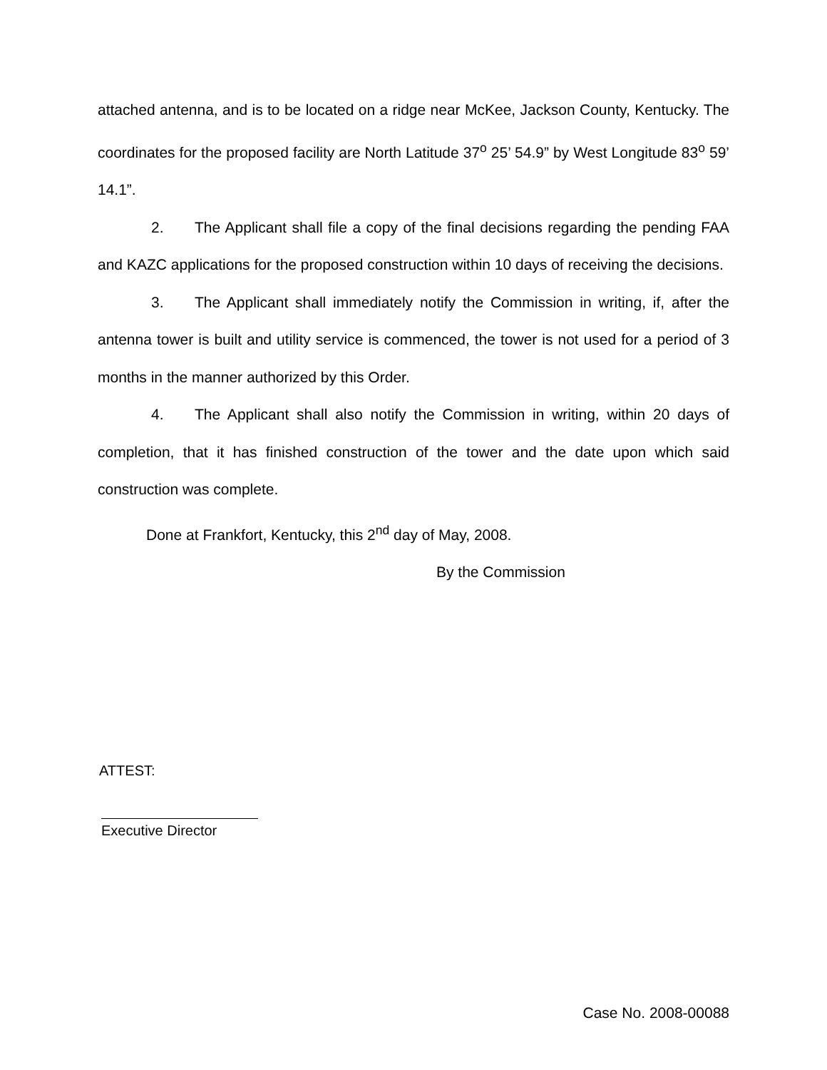attached antenna, and is to be located on a ridge near McKee, Jackson County, Kentucky. The coordinates for the proposed facility are North Latitude 37<sup>o</sup> 25’ 54.9” by West Longitude 83<sup>o</sup> 59’ 14.1”.
2. The Applicant shall file a copy of the final decisions regarding the pending FAA and KAZC applications for the proposed construction within 10 days of receiving the decisions.
3. The Applicant shall immediately notify the Commission in writing, if, after the antenna tower is built and utility service is commenced, the tower is not used for a period of 3 months in the manner authorized by this Order.
4. The Applicant shall also notify the Commission in writing, within 20 days of completion, that it has finished construction of the tower and the date upon which said construction was complete.
Done at Frankfort, Kentucky, this 2<sup>nd</sup> day of May, 2008.
By the Commission
ATTEST:
Executive Director
Case No. 2008-00088